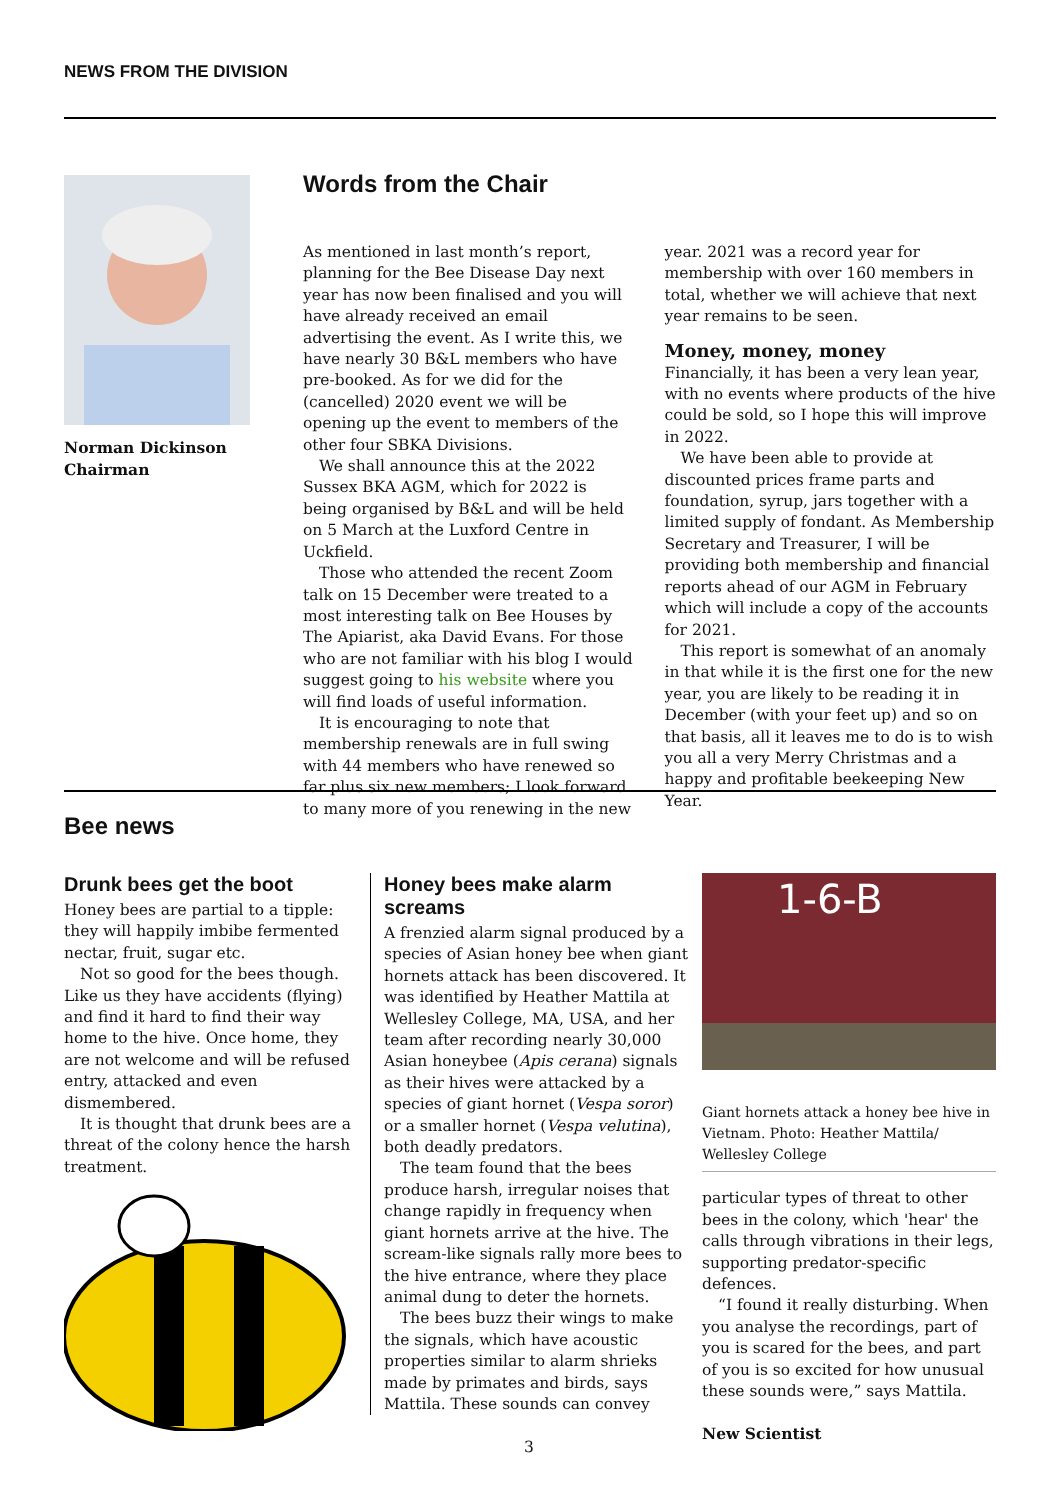NEWS FROM THE DIVISION
Norman Dickinson
Chairman
Words from the Chair
As mentioned in last month’s report, planning for the Bee Disease Day next year has now been finalised and you will have already received an email advertising the event. As I write this, we have nearly 30 B&L members who have pre-booked. As for we did for the (cancelled) 2020 event we will be opening up the event to members of the other four SBKA Divisions.
We shall announce this at the 2022 Sussex BKA AGM, which for 2022 is being organised by B&L and will be held on 5 March at the Luxford Centre in Uckfield.
Those who attended the recent Zoom talk on 15 December were treated to a most interesting talk on Bee Houses by The Apiarist, aka David Evans. For those who are not familiar with his blog I would suggest going to his website where you will find loads of useful information.
It is encouraging to note that membership renewals are in full swing with 44 members who have renewed so far plus six new members; I look forward to many more of you renewing in the new year. 2021 was a record year for membership with over 160 members in total, whether we will achieve that next year remains to be seen.
Money, money, money
Financially, it has been a very lean year, with no events where products of the hive could be sold, so I hope this will improve in 2022.
We have been able to provide at discounted prices frame parts and foundation, syrup, jars together with a limited supply of fondant. As Membership Secretary and Treasurer, I will be providing both membership and financial reports ahead of our AGM in February which will include a copy of the accounts for 2021.
This report is somewhat of an anomaly in that while it is the first one for the new year, you are likely to be reading it in December (with your feet up) and so on that basis, all it leaves me to do is to wish you all a very Merry Christmas and a happy and profitable beekeeping New Year.
Bee news
Drunk bees get the boot
Honey bees are partial to a tipple: they will happily imbibe fermented nectar, fruit, sugar etc.
Not so good for the bees though. Like us they have accidents (flying) and find it hard to find their way home to the hive. Once home, they are not welcome and will be refused entry, attacked and even dismembered.
It is thought that drunk bees are a threat of the colony hence the harsh treatment.
Honey bees make alarm screams
A frenzied alarm signal produced by a species of Asian honey bee when giant hornets attack has been discovered. It was identified by Heather Mattila at Wellesley College, MA, USA, and her team after recording nearly 30,000 Asian honeybee (Apis cerana) signals as their hives were attacked by a species of giant hornet (Vespa soror) or a smaller hornet (Vespa velutina), both deadly predators.
The team found that the bees produce harsh, irregular noises that change rapidly in frequency when giant hornets arrive at the hive. The scream-like signals rally more bees to the hive entrance, where they place animal dung to deter the hornets.
The bees buzz their wings to make the signals, which have acoustic properties similar to alarm shrieks made by primates and birds, says Mattila. These sounds can convey
1-6-B
Giant hornets attack a honey bee hive in Vietnam. Photo: Heather Mattila/ Wellesley College
particular types of threat to other bees in the colony, which 'hear' the calls through vibrations in their legs, supporting predator-specific defences.
“I found it really disturbing. When you analyse the recordings, part of you is scared for the bees, and part of you is so excited for how unusual these sounds were,” says Mattila.
New Scientist
3